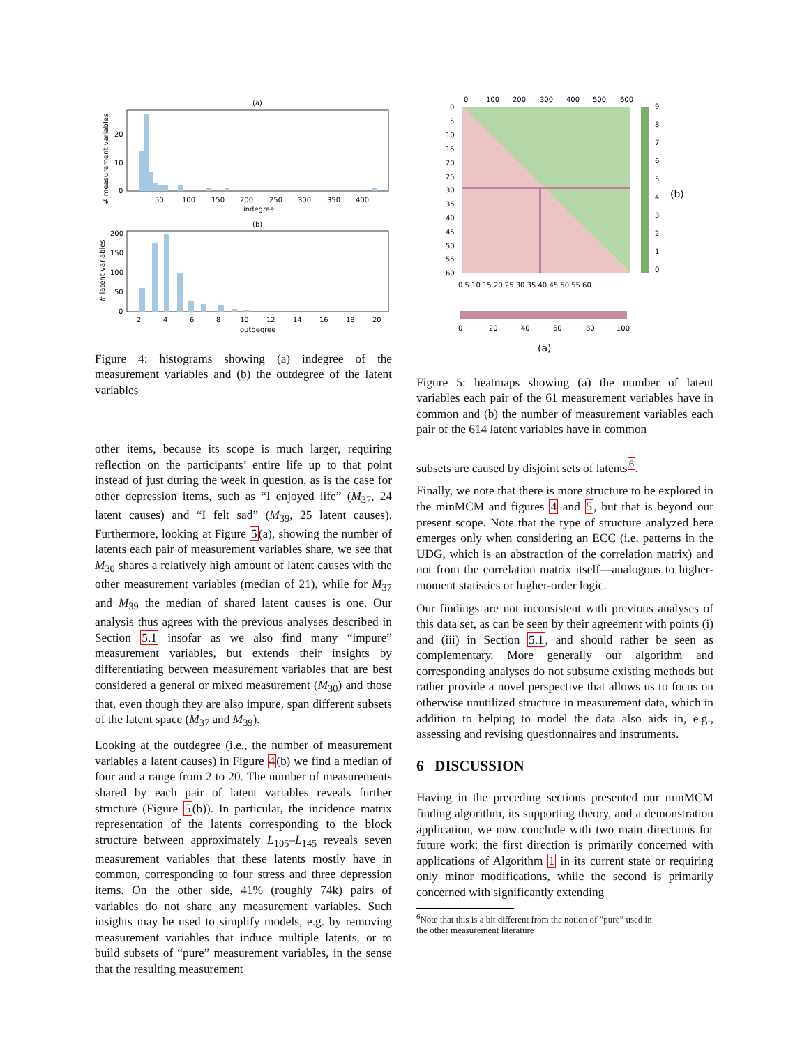(a)
50
100
150
200
250
300
350
400
indegree
20
10
0
# measurement variables
(b)
2
4
6
8
10
12
14
16
18
20
outdegree
200
150
100
50
0
# latent variables
Figure 4: histograms showing (a) indegree of the measurement variables and (b) the outdegree of the latent variables
0
100
200
300
400
500
600
9
8
7
6
5
4
3
2
1
0
(b)
0
5
10
15
20
25
30
35
40
45
50
55
60
0 5 10 15 20 25 30 35 40 45 50 55 60
0
20
40
60
80
100
(a)
Figure 5: heatmaps showing (a) the number of latent variables each pair of the 61 measurement variables have in common and (b) the number of measurement variables each pair of the 614 latent variables have in common
other items, because its scope is much larger, requiring reflection on the participants’ entire life up to that point instead of just during the week in question, as is the case for other depression items, such as “I enjoyed life” (M<sub>37</sub>, 24 latent causes) and “I felt sad” (M<sub>39</sub>, 25 latent causes). Furthermore, looking at Figure 5(a), showing the number of latents each pair of measurement variables share, we see that M<sub>30</sub> shares a relatively high amount of latent causes with the other measurement variables (median of 21), while for M<sub>37</sub> and M<sub>39</sub> the median of shared latent causes is one. Our analysis thus agrees with the previous analyses described in Section 5.1 insofar as we also find many “impure” measurement variables, but extends their insights by differentiating between measurement variables that are best considered a general or mixed measurement (M<sub>30</sub>) and those that, even though they are also impure, span different subsets of the latent space (M<sub>37</sub> and M<sub>39</sub>).
Looking at the outdegree (i.e., the number of measurement variables a latent causes) in Figure 4(b) we find a median of four and a range from 2 to 20. The number of measurements shared by each pair of latent variables reveals further structure (Figure 5(b)). In particular, the incidence matrix representation of the latents corresponding to the block structure between approximately L<sub>105</sub>–L<sub>145</sub> reveals seven measurement variables that these latents mostly have in common, corresponding to four stress and three depression items. On the other side, 41% (roughly 74k) pairs of variables do not share any measurement variables. Such insights may be used to simplify models, e.g. by removing measurement variables that induce multiple latents, or to build subsets of “pure” measurement variables, in the sense that the resulting measurement
subsets are caused by disjoint sets of latents<sup>6</sup>.
Finally, we note that there is more structure to be explored in the minMCM and figures 4 and 5, but that is beyond our present scope. Note that the type of structure analyzed here emerges only when considering an ECC (i.e. patterns in the UDG, which is an abstraction of the correlation matrix) and not from the correlation matrix itself—analogous to higher-moment statistics or higher-order logic.
Our findings are not inconsistent with previous analyses of this data set, as can be seen by their agreement with points (i) and (iii) in Section 5.1, and should rather be seen as complementary. More generally our algorithm and corresponding analyses do not subsume existing methods but rather provide a novel perspective that allows us to focus on otherwise unutilized structure in measurement data, which in addition to helping to model the data also aids in, e.g., assessing and revising questionnaires and instruments.
6 DISCUSSION
Having in the preceding sections presented our minMCM finding algorithm, its supporting theory, and a demonstration application, we now conclude with two main directions for future work: the first direction is primarily concerned with applications of Algorithm 1 in its current state or requiring only minor modifications, while the second is primarily concerned with significantly extending
<sup>6</sup> Note that this is a bit different from the notion of ”pure” used in
the other measurement literature